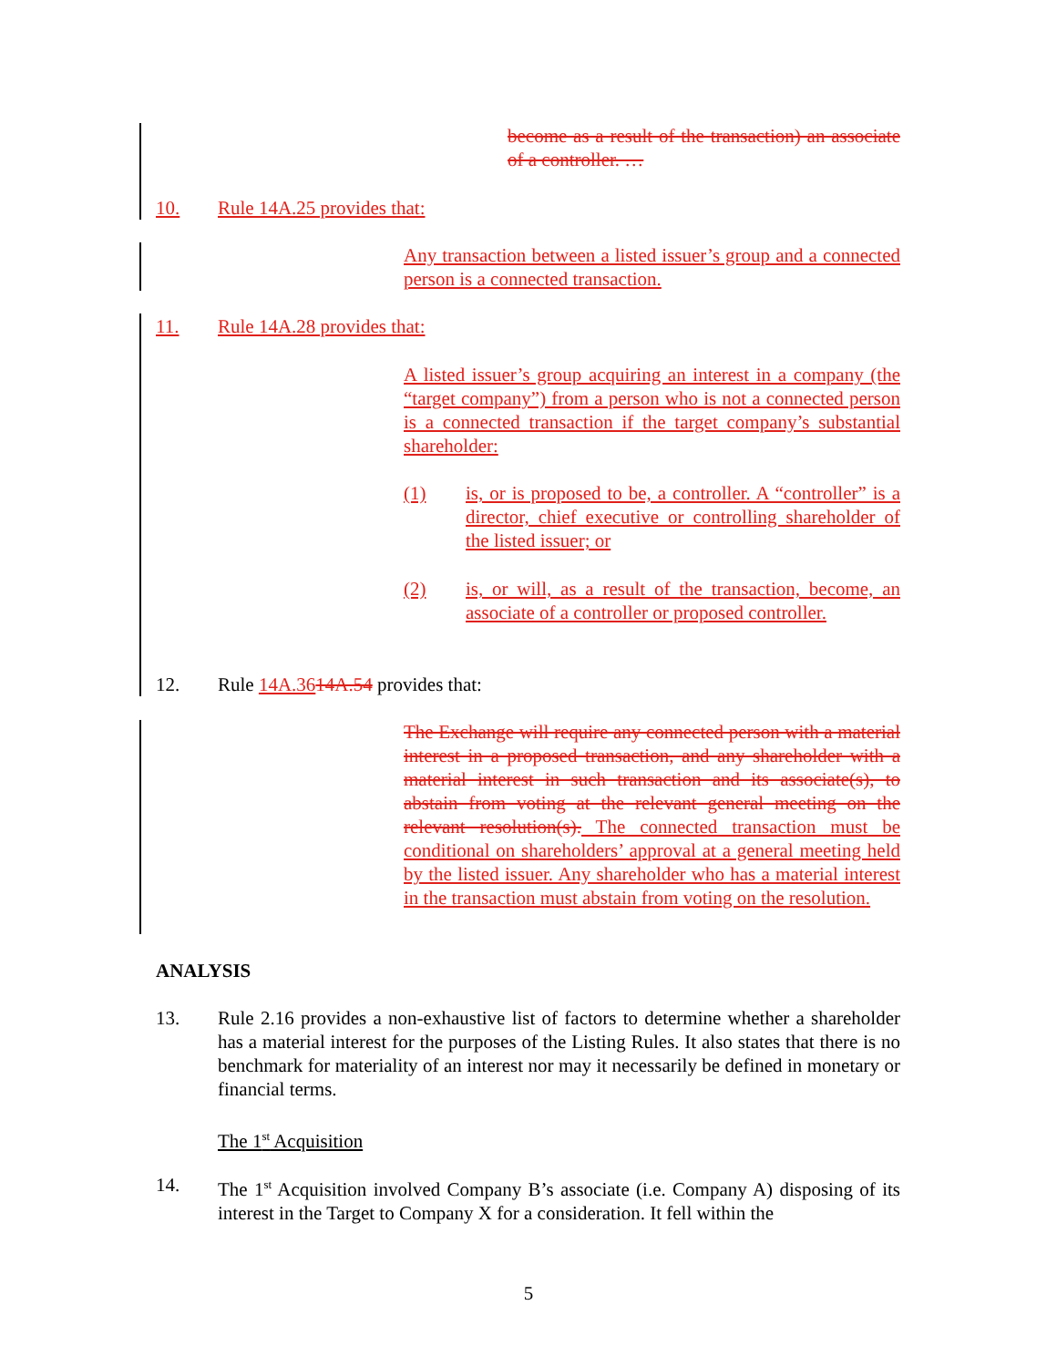become as a result of the transaction) an associate of a controller. …
10. Rule 14A.25 provides that:
Any transaction between a listed issuer’s group and a connected person is a connected transaction.
11. Rule 14A.28 provides that:
A listed issuer’s group acquiring an interest in a company (the “target company”) from a person who is not a connected person is a connected transaction if the target company’s substantial shareholder:
(1) is, or is proposed to be, a controller. A “controller” is a director, chief executive or controlling shareholder of the listed issuer; or
(2) is, or will, as a result of the transaction, become, an associate of a controller or proposed controller.
12. Rule 14A.3614A.54 provides that:
The Exchange will require any connected person with a material interest in a proposed transaction, and any shareholder with a material interest in such transaction and its associate(s), to abstain from voting at the relevant general meeting on the relevant resolution(s). The connected transaction must be conditional on shareholders’ approval at a general meeting held by the listed issuer. Any shareholder who has a material interest in the transaction must abstain from voting on the resolution.
ANALYSIS
13. Rule 2.16 provides a non-exhaustive list of factors to determine whether a shareholder has a material interest for the purposes of the Listing Rules. It also states that there is no benchmark for materiality of an interest nor may it necessarily be defined in monetary or financial terms.
The 1<sup>st</sup> Acquisition
14. The 1<sup>st</sup> Acquisition involved Company B’s associate (i.e. Company A) disposing of its interest in the Target to Company X for a consideration. It fell within the
5